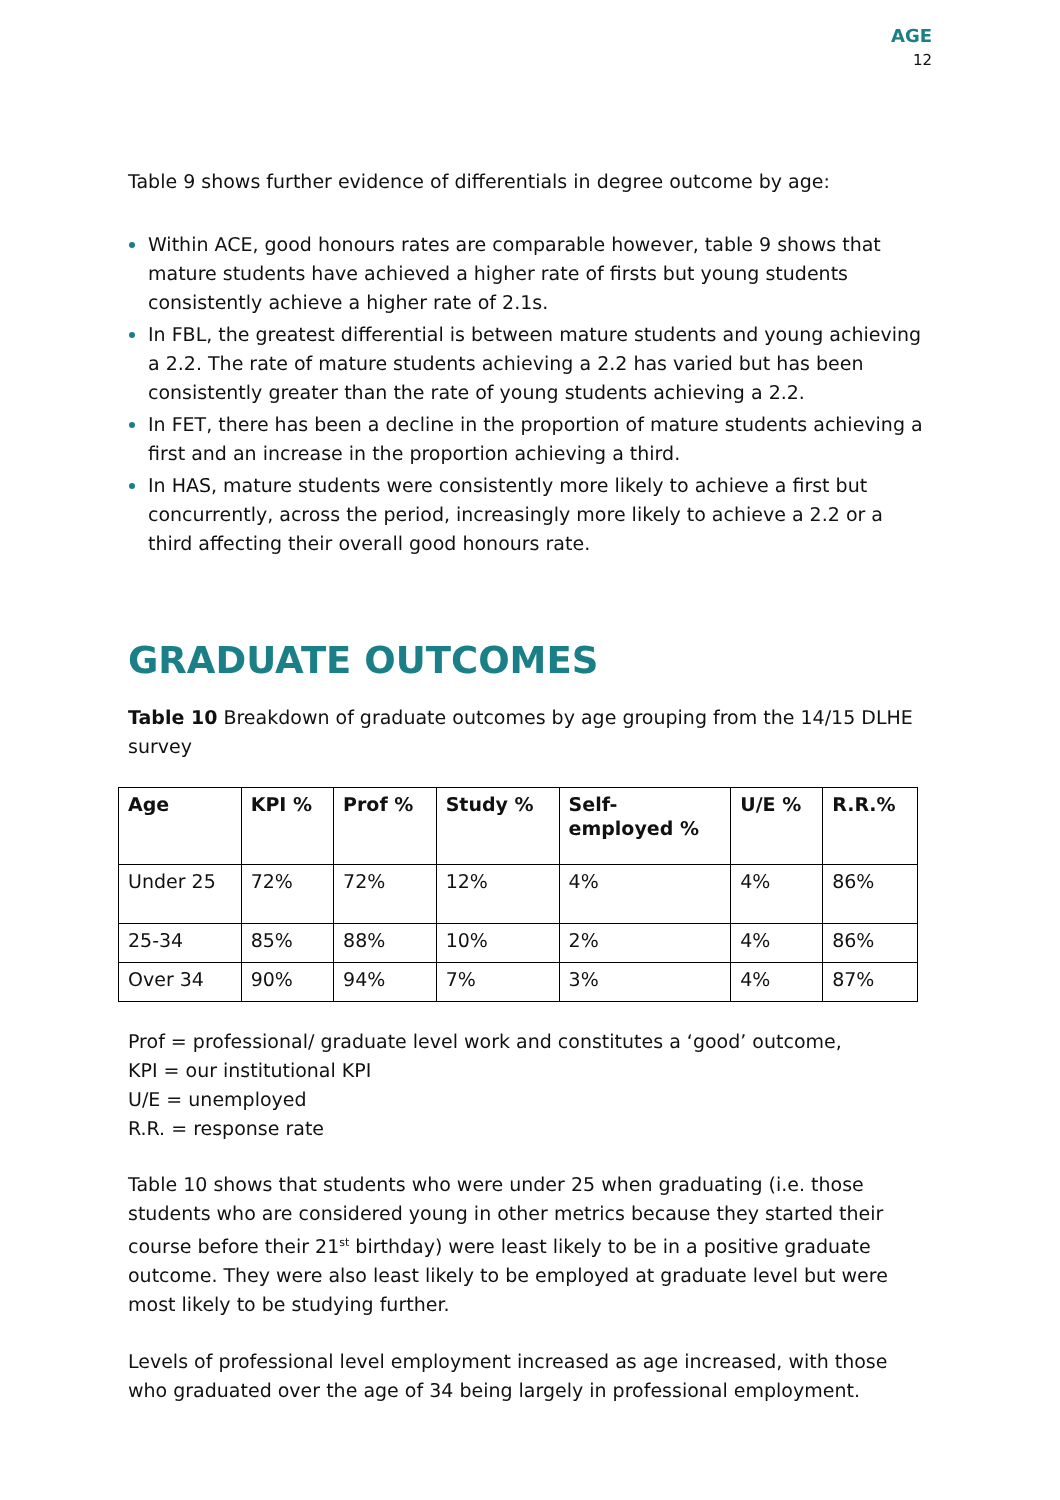AGE
12
Table 9 shows further evidence of differentials in degree outcome by age:
Within ACE, good honours rates are comparable however, table 9 shows that mature students have achieved a higher rate of firsts but young students consistently achieve a higher rate of 2.1s.
In FBL, the greatest differential is between mature students and young achieving a 2.2. The rate of mature students achieving a 2.2 has varied but has been consistently greater than the rate of young students achieving a 2.2.
In FET, there has been a decline in the proportion of mature students achieving a first and an increase in the proportion achieving a third.
In HAS, mature students were consistently more likely to achieve a first but concurrently, across the period, increasingly more likely to achieve a 2.2 or a third affecting their overall good honours rate.
GRADUATE OUTCOMES
Table 10 Breakdown of graduate outcomes by age grouping from the 14/15 DLHE survey
| Age | KPI % | Prof % | Study % | Self- employed % | U/E % | R.R.% |
| --- | --- | --- | --- | --- | --- | --- |
| Under 25 | 72% | 72% | 12% | 4% | 4% | 86% |
| 25-34 | 85% | 88% | 10% | 2% | 4% | 86% |
| Over 34 | 90% | 94% | 7% | 3% | 4% | 87% |
Prof = professional/ graduate level work and constitutes a ‘good’ outcome,
KPI = our institutional KPI
U/E = unemployed
R.R. = response rate
Table 10 shows that students who were under 25 when graduating (i.e. those students who are considered young in other metrics because they started their course before their 21<sup>st</sup> birthday) were least likely to be in a positive graduate outcome. They were also least likely to be employed at graduate level but were most likely to be studying further.
Levels of professional level employment increased as age increased, with those who graduated over the age of 34 being largely in professional employment.